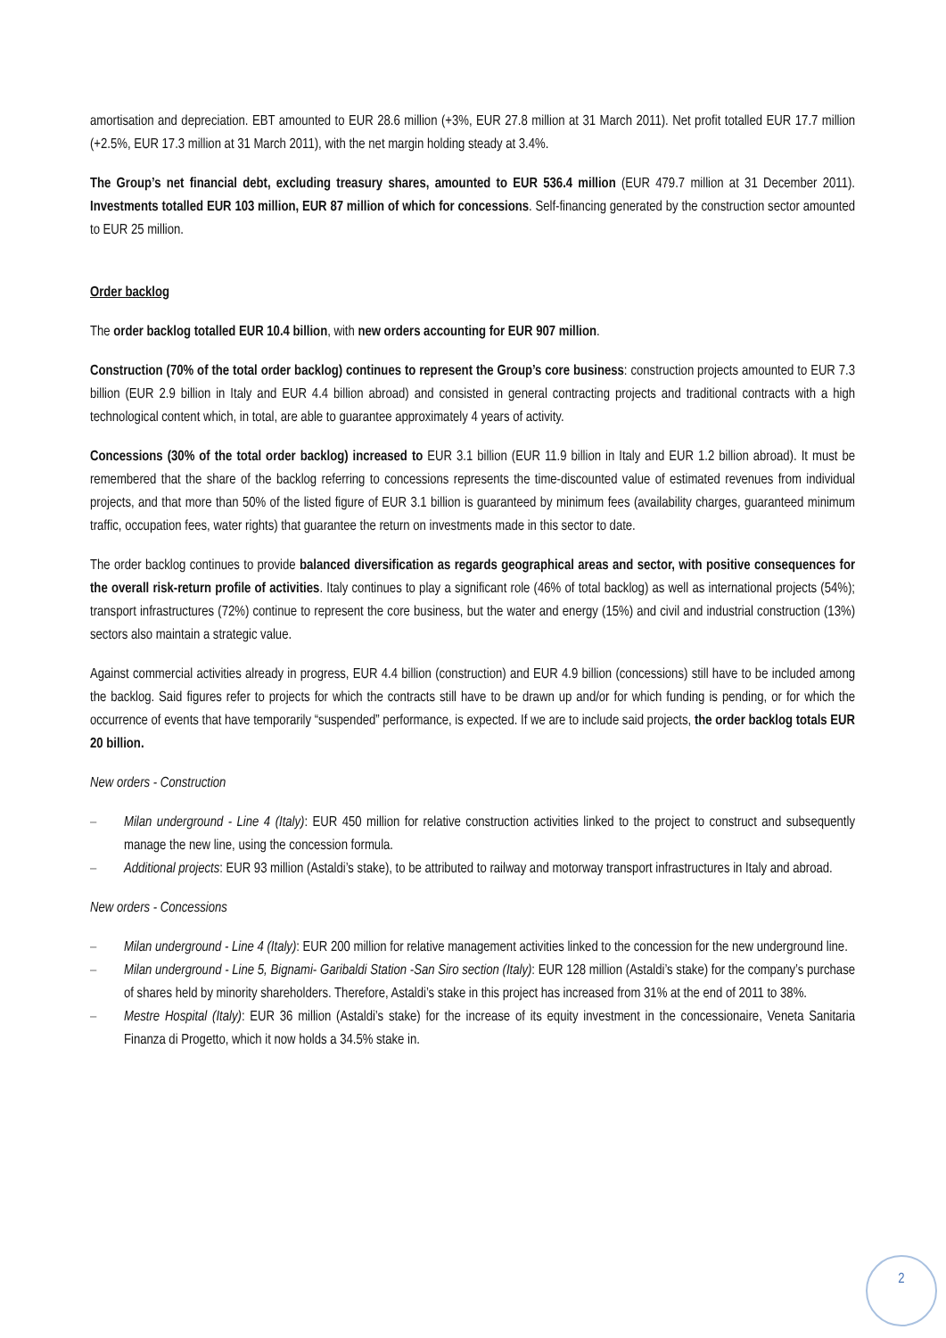amortisation and depreciation. EBT amounted to EUR 28.6 million (+3%, EUR 27.8 million at 31 March 2011). Net profit totalled EUR 17.7 million (+2.5%, EUR 17.3 million at 31 March 2011), with the net margin holding steady at 3.4%.
The Group’s net financial debt, excluding treasury shares, amounted to EUR 536.4 million (EUR 479.7 million at 31 December 2011). Investments totalled EUR 103 million, EUR 87 million of which for concessions. Self-financing generated by the construction sector amounted to EUR 25 million.
Order backlog
The order backlog totalled EUR 10.4 billion, with new orders accounting for EUR 907 million.
Construction (70% of the total order backlog) continues to represent the Group’s core business: construction projects amounted to EUR 7.3 billion (EUR 2.9 billion in Italy and EUR 4.4 billion abroad) and consisted in general contracting projects and traditional contracts with a high technological content which, in total, are able to guarantee approximately 4 years of activity.
Concessions (30% of the total order backlog) increased to EUR 3.1 billion (EUR 11.9 billion in Italy and EUR 1.2 billion abroad). It must be remembered that the share of the backlog referring to concessions represents the time-discounted value of estimated revenues from individual projects, and that more than 50% of the listed figure of EUR 3.1 billion is guaranteed by minimum fees (availability charges, guaranteed minimum traffic, occupation fees, water rights) that guarantee the return on investments made in this sector to date.
The order backlog continues to provide balanced diversification as regards geographical areas and sector, with positive consequences for the overall risk-return profile of activities. Italy continues to play a significant role (46% of total backlog) as well as international projects (54%); transport infrastructures (72%) continue to represent the core business, but the water and energy (15%) and civil and industrial construction (13%) sectors also maintain a strategic value.
Against commercial activities already in progress, EUR 4.4 billion (construction) and EUR 4.9 billion (concessions) still have to be included among the backlog. Said figures refer to projects for which the contracts still have to be drawn up and/or for which funding is pending, or for which the occurrence of events that have temporarily “suspended” performance, is expected. If we are to include said projects, the order backlog totals EUR 20 billion.
New orders - Construction
– Milan underground - Line 4 (Italy): EUR 450 million for relative construction activities linked to the project to construct and subsequently manage the new line, using the concession formula.
– Additional projects: EUR 93 million (Astaldi’s stake), to be attributed to railway and motorway transport infrastructures in Italy and abroad.
New orders - Concessions
– Milan underground - Line 4 (Italy): EUR 200 million for relative management activities linked to the concession for the new underground line.
– Milan underground - Line 5, Bignami- Garibaldi Station -San Siro section (Italy): EUR 128 million (Astaldi’s stake) for the company’s purchase of shares held by minority shareholders. Therefore, Astaldi’s stake in this project has increased from 31% at the end of 2011 to 38%.
– Mestre Hospital (Italy): EUR 36 million (Astaldi’s stake) for the increase of its equity investment in the concessionaire, Veneta Sanitaria Finanza di Progetto, which it now holds a 34.5% stake in.
2